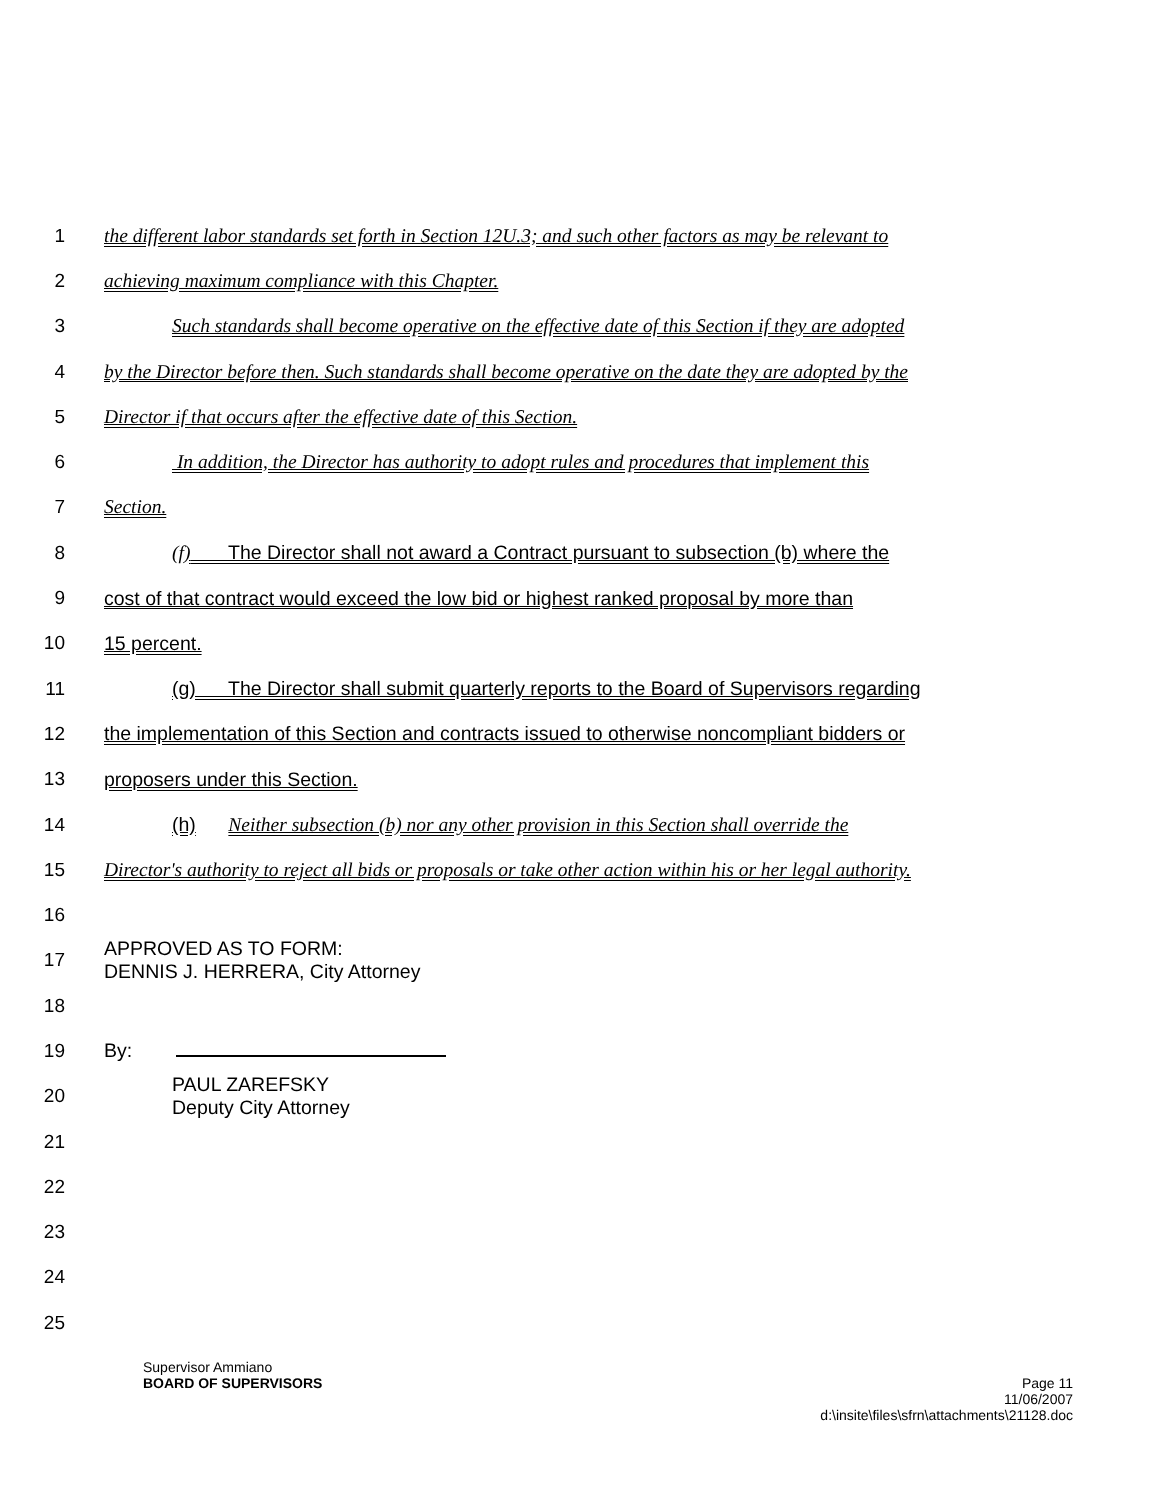1 the different labor standards set forth in Section 12U.3; and such other factors as may be relevant to
2 achieving maximum compliance with this Chapter.
3 Such standards shall become operative on the effective date of this Section if they are adopted
4 by the Director before then. Such standards shall become operative on the date they are adopted by the
5 Director if that occurs after the effective date of this Section.
6 In addition, the Director has authority to adopt rules and procedures that implement this
7 Section.
8 (f) The Director shall not award a Contract pursuant to subsection (b) where the
9 cost of that contract would exceed the low bid or highest ranked proposal by more than
10 15 percent.
11 (g) The Director shall submit quarterly reports to the Board of Supervisors regarding
12 the implementation of this Section and contracts issued to otherwise noncompliant bidders or
13 proposers under this Section.
14 (h) Neither subsection (b) nor any other provision in this Section shall override the
15 Director's authority to reject all bids or proposals or take other action within his or her legal authority.
16
17
APPROVED AS TO FORM:
DENNIS J. HERRERA, City Attorney
18
19 By:
20
PAUL ZAREFSKY
Deputy City Attorney
21
22
23
24
25
Supervisor Ammiano
BOARD OF SUPERVISORS Page 11
11/06/2007
d:\insite\files\sfrn\attachments\21128.doc